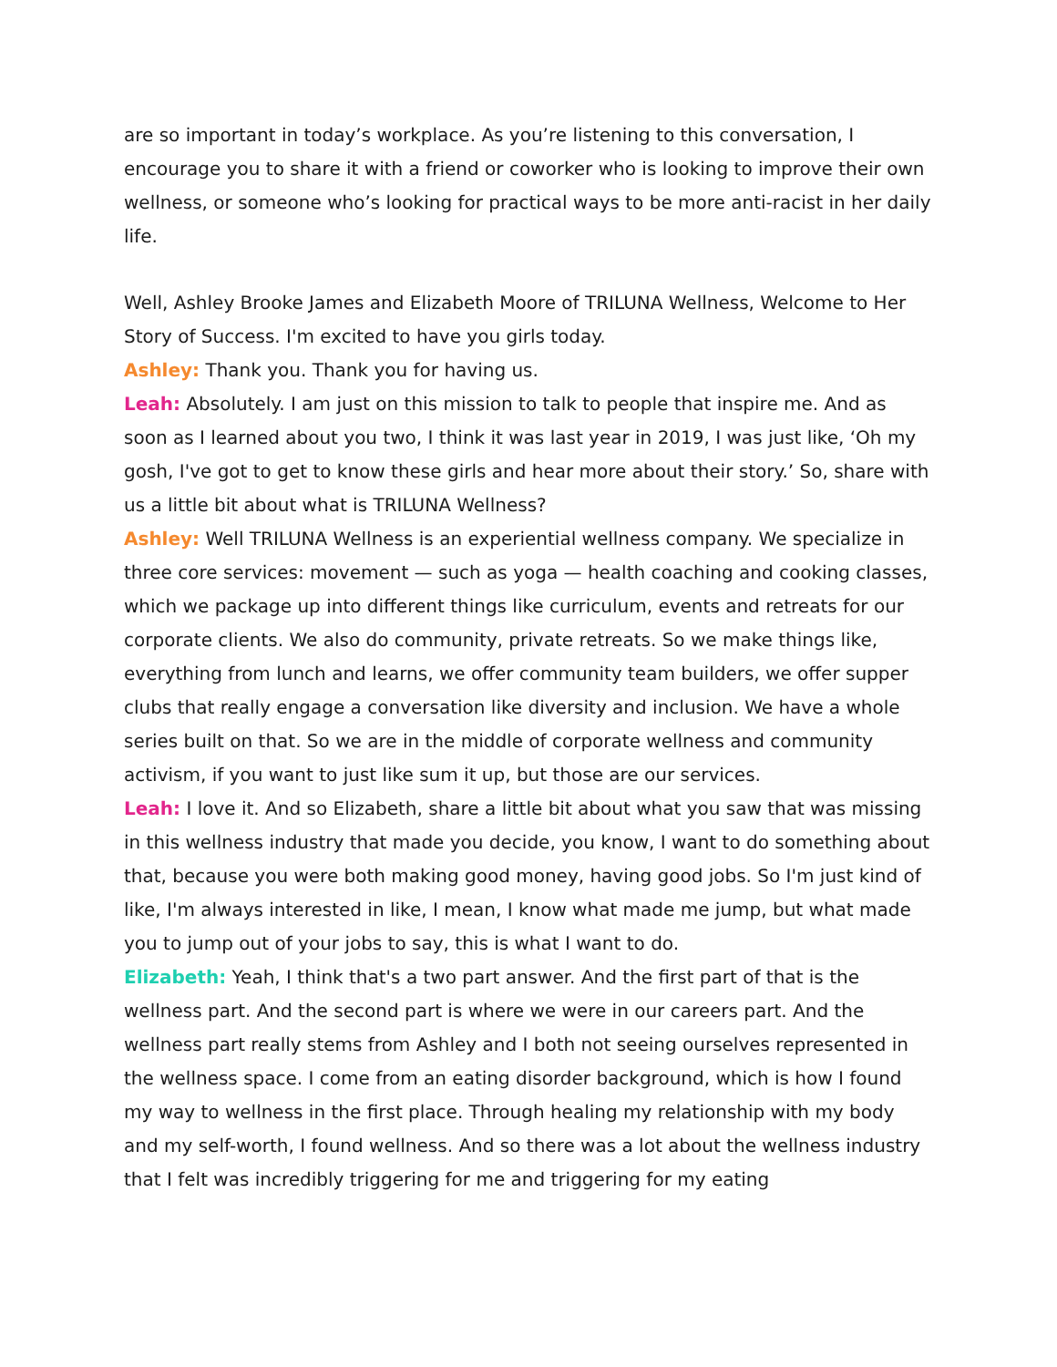are so important in today’s workplace. As you’re listening to this conversation, I encourage you to share it with a friend or coworker who is looking to improve their own wellness, or someone who’s looking for practical ways to be more anti-racist in her daily life.
Well, Ashley Brooke James and Elizabeth Moore of TRILUNA Wellness, Welcome to Her Story of Success. I'm excited to have you girls today.
Ashley: Thank you. Thank you for having us.
Leah: Absolutely. I am just on this mission to talk to people that inspire me. And as soon as I learned about you two, I think it was last year in 2019, I was just like, ‘Oh my gosh, I've got to get to know these girls and hear more about their story.’ So, share with us a little bit about what is TRILUNA Wellness?
Ashley: Well TRILUNA Wellness is an experiential wellness company. We specialize in three core services: movement — such as yoga — health coaching and cooking classes, which we package up into different things like curriculum, events and retreats for our corporate clients. We also do community, private retreats. So we make things like, everything from lunch and learns, we offer community team builders, we offer supper clubs that really engage a conversation like diversity and inclusion. We have a whole series built on that. So we are in the middle of corporate wellness and community activism, if you want to just like sum it up, but those are our services.
Leah: I love it. And so Elizabeth, share a little bit about what you saw that was missing in this wellness industry that made you decide, you know, I want to do something about that, because you were both making good money, having good jobs. So I'm just kind of like, I'm always interested in like, I mean, I know what made me jump, but what made you to jump out of your jobs to say, this is what I want to do.
Elizabeth: Yeah, I think that's a two part answer. And the first part of that is the wellness part. And the second part is where we were in our careers part. And the wellness part really stems from Ashley and I both not seeing ourselves represented in the wellness space. I come from an eating disorder background, which is how I found my way to wellness in the first place. Through healing my relationship with my body and my self-worth, I found wellness. And so there was a lot about the wellness industry that I felt was incredibly triggering for me and triggering for my eating